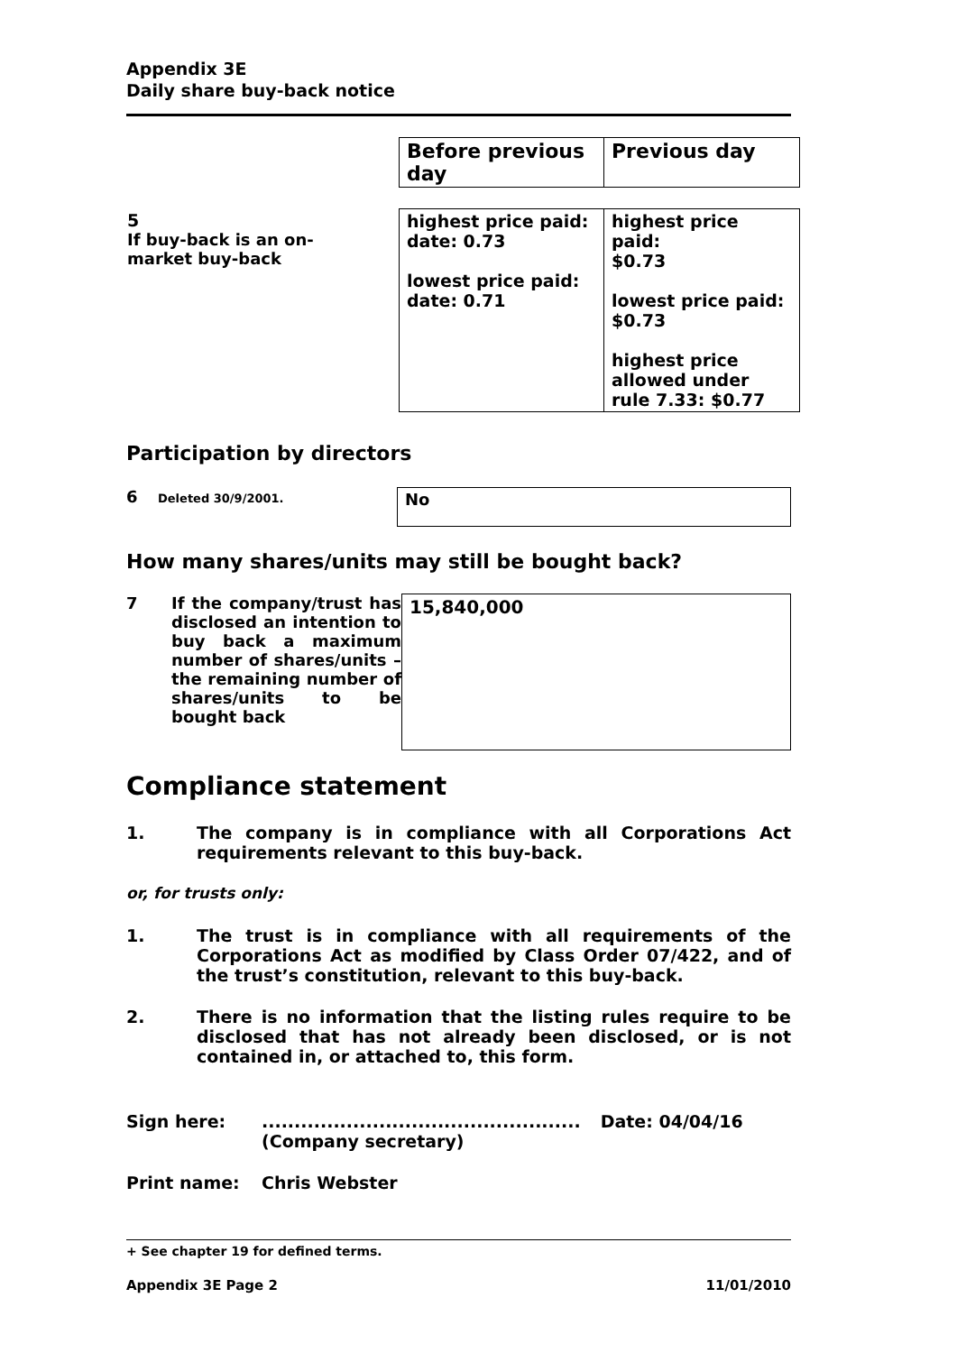Appendix 3E
Daily share buy-back notice
| | Before previous day | Previous day |
| 5 If buy-back is an on-market buy-back | highest price paid: date: 0.73 lowest price paid: date: 0.71 | highest price paid: $0.73 lowest price paid: $0.73 highest price allowed under rule 7.33: $0.77 |
Participation by directors
6 Deleted 30/9/2001.
No
How many shares/units may still be bought back?
7 If the company/trust has disclosed an intention to buy back a maximum number of shares/units – the remaining number of shares/units to be bought back
15,840,000
Compliance statement
1. The company is in compliance with all Corporations Act requirements relevant to this buy-back.
or, for trusts only:
1. The trust is in compliance with all requirements of the Corporations Act as modified by Class Order 07/422, and of the trust’s constitution, relevant to this buy-back.
2. There is no information that the listing rules require to be disclosed that has not already been disclosed, or is not contained in, or attached to, this form.
Sign here: .................................................
(Company secretary)
Date: 04/04/16
Print name: Chris Webster
+ See chapter 19 for defined terms.
Appendix 3E Page 2 11/01/2010